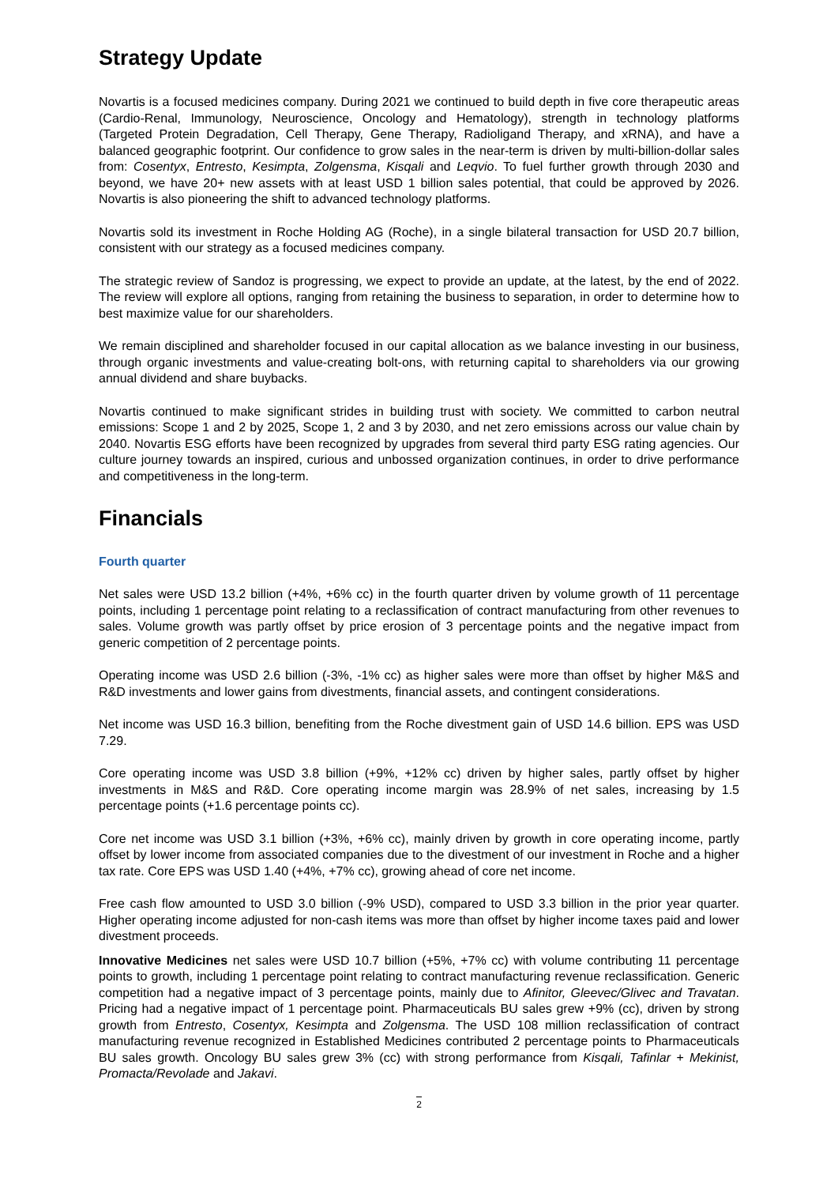Strategy Update
Novartis is a focused medicines company. During 2021 we continued to build depth in five core therapeutic areas (Cardio-Renal, Immunology, Neuroscience, Oncology and Hematology), strength in technology platforms (Targeted Protein Degradation, Cell Therapy, Gene Therapy, Radioligand Therapy, and xRNA), and have a balanced geographic footprint. Our confidence to grow sales in the near-term is driven by multi-billion-dollar sales from: Cosentyx, Entresto, Kesimpta, Zolgensma, Kisqali and Leqvio. To fuel further growth through 2030 and beyond, we have 20+ new assets with at least USD 1 billion sales potential, that could be approved by 2026. Novartis is also pioneering the shift to advanced technology platforms.
Novartis sold its investment in Roche Holding AG (Roche), in a single bilateral transaction for USD 20.7 billion, consistent with our strategy as a focused medicines company.
The strategic review of Sandoz is progressing, we expect to provide an update, at the latest, by the end of 2022. The review will explore all options, ranging from retaining the business to separation, in order to determine how to best maximize value for our shareholders.
We remain disciplined and shareholder focused in our capital allocation as we balance investing in our business, through organic investments and value-creating bolt-ons, with returning capital to shareholders via our growing annual dividend and share buybacks.
Novartis continued to make significant strides in building trust with society. We committed to carbon neutral emissions: Scope 1 and 2 by 2025, Scope 1, 2 and 3 by 2030, and net zero emissions across our value chain by 2040. Novartis ESG efforts have been recognized by upgrades from several third party ESG rating agencies. Our culture journey towards an inspired, curious and unbossed organization continues, in order to drive performance and competitiveness in the long-term.
Financials
Fourth quarter
Net sales were USD 13.2 billion (+4%, +6% cc) in the fourth quarter driven by volume growth of 11 percentage points, including 1 percentage point relating to a reclassification of contract manufacturing from other revenues to sales. Volume growth was partly offset by price erosion of 3 percentage points and the negative impact from generic competition of 2 percentage points.
Operating income was USD 2.6 billion (-3%, -1% cc) as higher sales were more than offset by higher M&S and R&D investments and lower gains from divestments, financial assets, and contingent considerations.
Net income was USD 16.3 billion, benefiting from the Roche divestment gain of USD 14.6 billion. EPS was USD 7.29.
Core operating income was USD 3.8 billion (+9%, +12% cc) driven by higher sales, partly offset by higher investments in M&S and R&D. Core operating income margin was 28.9% of net sales, increasing by 1.5 percentage points (+1.6 percentage points cc).
Core net income was USD 3.1 billion (+3%, +6% cc), mainly driven by growth in core operating income, partly offset by lower income from associated companies due to the divestment of our investment in Roche and a higher tax rate. Core EPS was USD 1.40 (+4%, +7% cc), growing ahead of core net income.
Free cash flow amounted to USD 3.0 billion (-9% USD), compared to USD 3.3 billion in the prior year quarter. Higher operating income adjusted for non-cash items was more than offset by higher income taxes paid and lower divestment proceeds.
Innovative Medicines net sales were USD 10.7 billion (+5%, +7% cc) with volume contributing 11 percentage points to growth, including 1 percentage point relating to contract manufacturing revenue reclassification. Generic competition had a negative impact of 3 percentage points, mainly due to Afinitor, Gleevec/Glivec and Travatan. Pricing had a negative impact of 1 percentage point. Pharmaceuticals BU sales grew +9% (cc), driven by strong growth from Entresto, Cosentyx, Kesimpta and Zolgensma. The USD 108 million reclassification of contract manufacturing revenue recognized in Established Medicines contributed 2 percentage points to Pharmaceuticals BU sales growth. Oncology BU sales grew 3% (cc) with strong performance from Kisqali, Tafinlar + Mekinist, Promacta/Revolade and Jakavi.
2